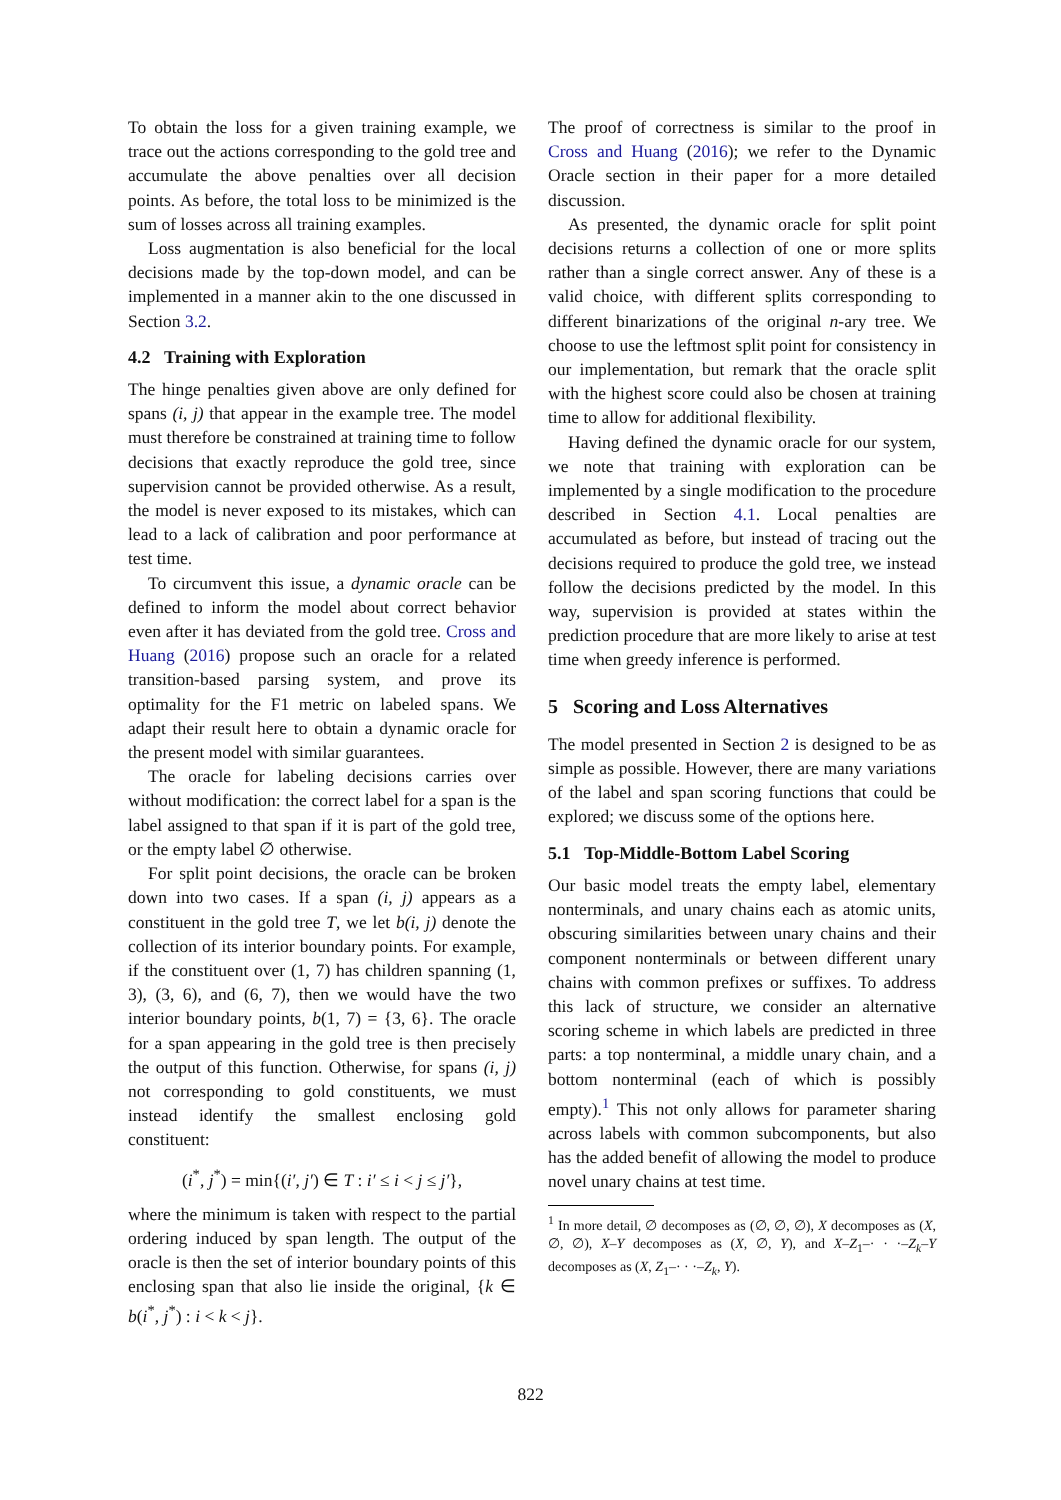To obtain the loss for a given training example, we trace out the actions corresponding to the gold tree and accumulate the above penalties over all decision points. As before, the total loss to be minimized is the sum of losses across all training examples.
Loss augmentation is also beneficial for the local decisions made by the top-down model, and can be implemented in a manner akin to the one discussed in Section 3.2.
4.2 Training with Exploration
The hinge penalties given above are only defined for spans (i, j) that appear in the example tree. The model must therefore be constrained at training time to follow decisions that exactly reproduce the gold tree, since supervision cannot be provided otherwise. As a result, the model is never exposed to its mistakes, which can lead to a lack of calibration and poor performance at test time.
To circumvent this issue, a dynamic oracle can be defined to inform the model about correct behavior even after it has deviated from the gold tree. Cross and Huang (2016) propose such an oracle for a related transition-based parsing system, and prove its optimality for the F1 metric on labeled spans. We adapt their result here to obtain a dynamic oracle for the present model with similar guarantees.
The oracle for labeling decisions carries over without modification: the correct label for a span is the label assigned to that span if it is part of the gold tree, or the empty label ∅ otherwise.
For split point decisions, the oracle can be broken down into two cases. If a span (i, j) appears as a constituent in the gold tree T, we let b(i, j) denote the collection of its interior boundary points. For example, if the constituent over (1, 7) has children spanning (1, 3), (3, 6), and (6, 7), then we would have the two interior boundary points, b(1, 7) = {3, 6}. The oracle for a span appearing in the gold tree is then precisely the output of this function. Otherwise, for spans (i, j) not corresponding to gold constituents, we must instead identify the smallest enclosing gold constituent:
(i<sup>*</sup>, j<sup>*</sup>) = min{(i′, j′) ∈ T : i′ ≤ i < j ≤ j′},
where the minimum is taken with respect to the partial ordering induced by span length. The output of the oracle is then the set of interior boundary points of this enclosing span that also lie inside the original, {k ∈ b(i<sup>*</sup>, j<sup>*</sup>) : i < k < j}.
The proof of correctness is similar to the proof in Cross and Huang (2016); we refer to the Dynamic Oracle section in their paper for a more detailed discussion.
As presented, the dynamic oracle for split point decisions returns a collection of one or more splits rather than a single correct answer. Any of these is a valid choice, with different splits corresponding to different binarizations of the original n-ary tree. We choose to use the leftmost split point for consistency in our implementation, but remark that the oracle split with the highest score could also be chosen at training time to allow for additional flexibility.
Having defined the dynamic oracle for our system, we note that training with exploration can be implemented by a single modification to the procedure described in Section 4.1. Local penalties are accumulated as before, but instead of tracing out the decisions required to produce the gold tree, we instead follow the decisions predicted by the model. In this way, supervision is provided at states within the prediction procedure that are more likely to arise at test time when greedy inference is performed.
5 Scoring and Loss Alternatives
The model presented in Section 2 is designed to be as simple as possible. However, there are many variations of the label and span scoring functions that could be explored; we discuss some of the options here.
5.1 Top-Middle-Bottom Label Scoring
Our basic model treats the empty label, elementary nonterminals, and unary chains each as atomic units, obscuring similarities between unary chains and their component nonterminals or between different unary chains with common prefixes or suffixes. To address this lack of structure, we consider an alternative scoring scheme in which labels are predicted in three parts: a top nonterminal, a middle unary chain, and a bottom nonterminal (each of which is possibly empty).<sup>1</sup> This not only allows for parameter sharing across labels with common subcomponents, but also has the added benefit of allowing the model to produce novel unary chains at test time.
<sup>1</sup> In more detail, ∅ decomposes as (∅, ∅, ∅), X decomposes as (X, ∅, ∅), X–Y decomposes as (X, ∅, Y), and X–Z<sub>1</sub>–· · ·–Z<sub>k</sub>–Y decomposes as (X, Z<sub>1</sub>–· · ·–Z<sub>k</sub>, Y).
822